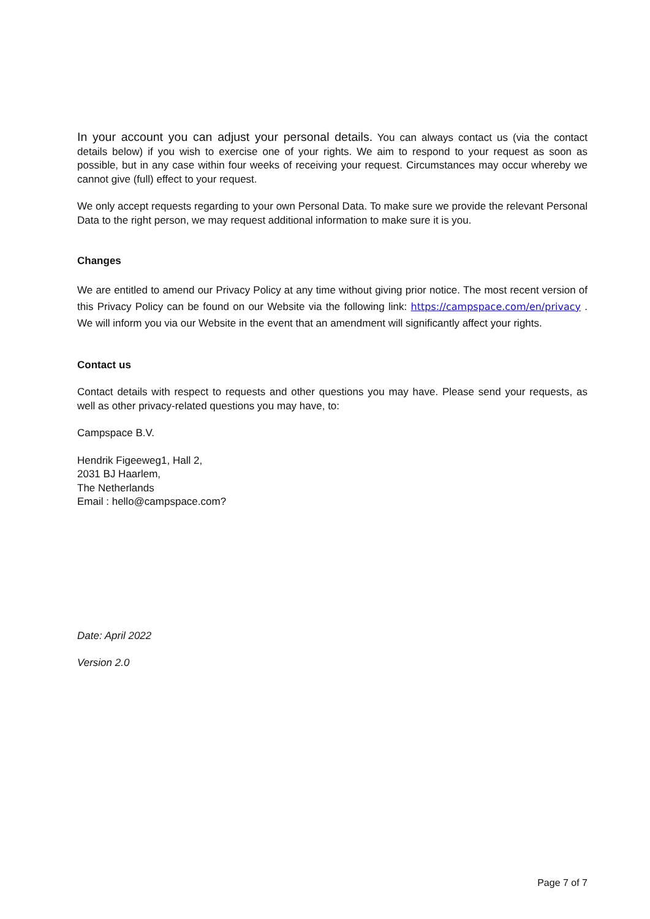In your account you can adjust your personal details. You can always contact us (via the contact details below) if you wish to exercise one of your rights. We aim to respond to your request as soon as possible, but in any case within four weeks of receiving your request. Circumstances may occur whereby we cannot give (full) effect to your request.
We only accept requests regarding to your own Personal Data. To make sure we provide the relevant Personal Data to the right person, we may request additional information to make sure it is you.
Changes
We are entitled to amend our Privacy Policy at any time without giving prior notice. The most recent version of this Privacy Policy can be found on our Website via the following link: https://campspace.com/en/privacy . We will inform you via our Website in the event that an amendment will significantly affect your rights.
Contact us
Contact details with respect to requests and other questions you may have. Please send your requests, as well as other privacy-related questions you may have, to:
Campspace B.V.
Hendrik Figeeweg1, Hall 2,
2031 BJ Haarlem,
The Netherlands
Email : hello@campspace.com?
Date: April 2022
Version 2.0
Page 7 of 7